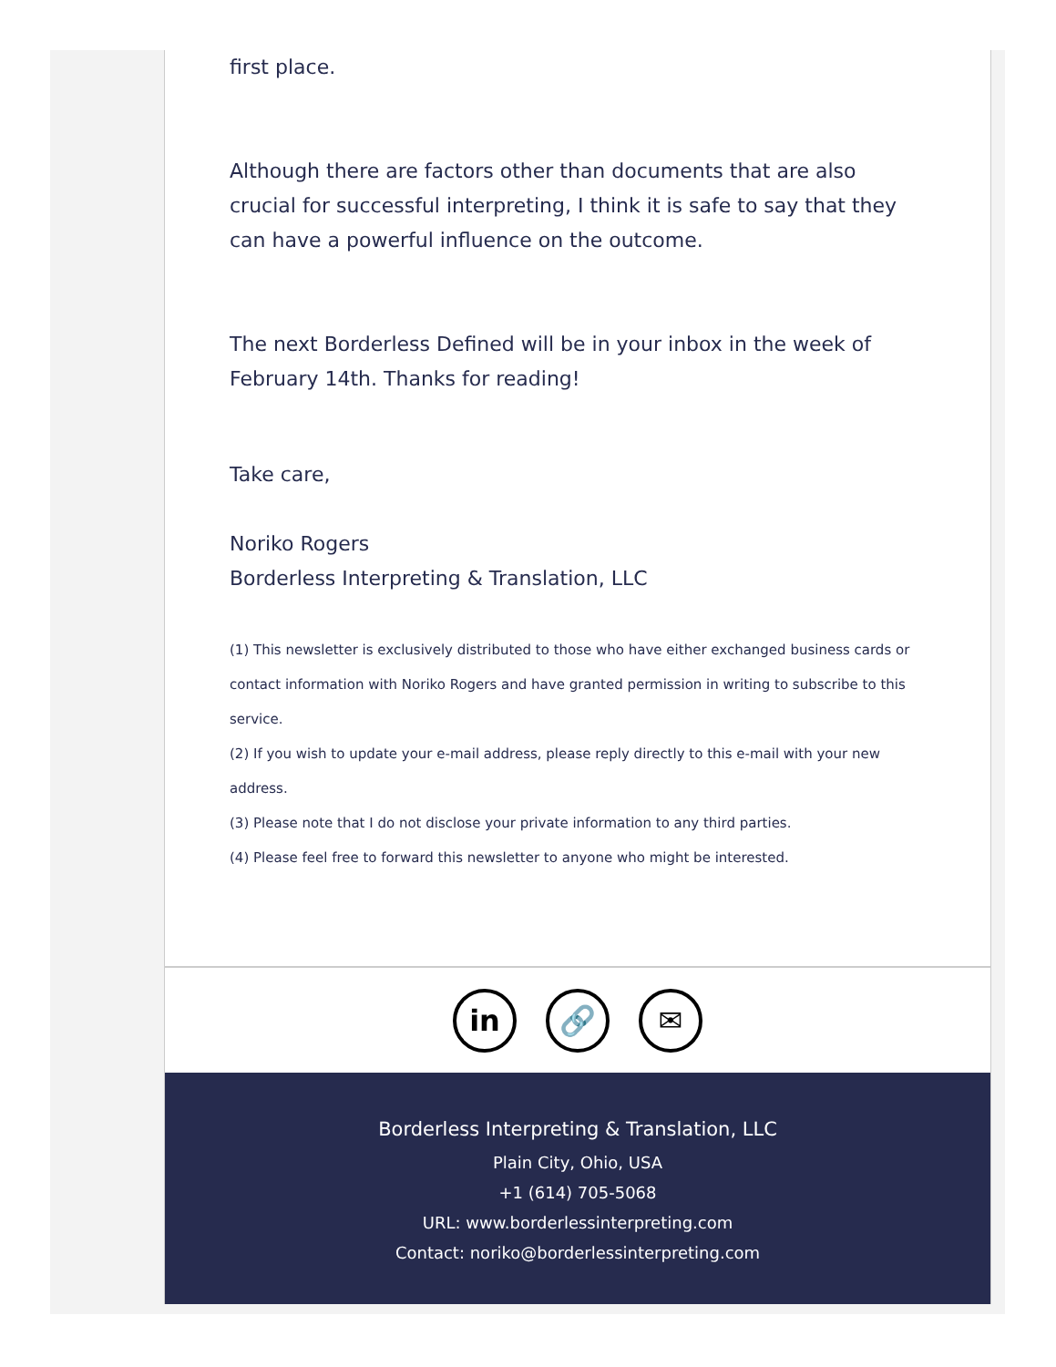first place.
Although there are factors other than documents that are also crucial for successful interpreting, I think it is safe to say that they can have a powerful influence on the outcome.
The next Borderless Defined will be in your inbox in the week of February 14th. Thanks for reading!
Take care,
Noriko Rogers
Borderless Interpreting & Translation, LLC
(1) This newsletter is exclusively distributed to those who have either exchanged business cards or contact information with Noriko Rogers and have granted permission in writing to subscribe to this service.
(2) If you wish to update your e-mail address, please reply directly to this e-mail with your new address.
(3) Please note that I do not disclose your private information to any third parties.
(4) Please feel free to forward this newsletter to anyone who might be interested.
in 🔗 ✉
Borderless Interpreting & Translation, LLC
Plain City, Ohio, USA
+1 (614) 705-5068
URL: www.borderlessinterpreting.com
Contact: noriko@borderlessinterpreting.com